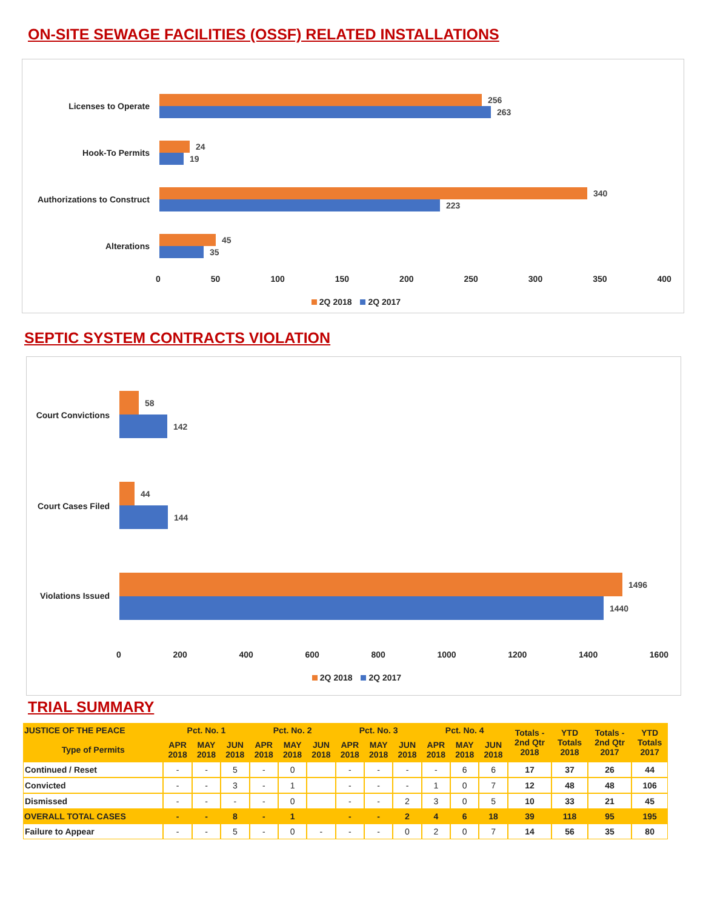ON-SITE SEWAGE FACILITIES (OSSF) RELATED INSTALLATIONS
Licenses to Operate
256
263
Hook-To Permits
24
19
Authorizations to Construct
340
223
Alterations
45
35
0 50 100 150 200 250 300 350 400
2Q 2018 2Q 2017
SEPTIC SYSTEM CONTRACTS VIOLATION
Court Convictions
58
142
Court Cases Filed
44
144
Violations Issued
1496
1440
0 200 400 600 800 1000 1200 1400 1600
2Q 2018 2Q 2017
TRIAL SUMMARY
| JUSTICE OF THE PEACE | Pct. No. 1 | | | Pct. No. 2 | | | Pct. No. 3 | | | Pct. No. 4 | | | Totals - 2nd Qtr 2018 | YTD Totals 2018 | Totals - 2nd Qtr 2017 | YTD Totals 2017 |
| Type of Permits | APR 2018 | MAY 2018 | JUN 2018 | APR 2018 | MAY 2018 | JUN 2018 | APR 2018 | MAY 2018 | JUN 2018 | APR 2018 | MAY 2018 | JUN 2018 | | | | |
| Continued / Reset | - | - | 5 | - | 0 | | - | - | - | - | 6 | 6 | 17 | 37 | 26 | 44 |
| Convicted | - | - | 3 | - | 1 | | - | - | - | 1 | 0 | 7 | 12 | 48 | 48 | 106 |
| Dismissed | - | - | - | - | 0 | | - | - | 2 | 3 | 0 | 5 | 10 | 33 | 21 | 45 |
| OVERALL TOTAL CASES | - | - | 8 | - | 1 | | - | - | 2 | 4 | 6 | 18 | 39 | 118 | 95 | 195 |
| Failure to Appear | - | - | 5 | - | 0 | - | - | - | 0 | 2 | 0 | 7 | 14 | 56 | 35 | 80 |